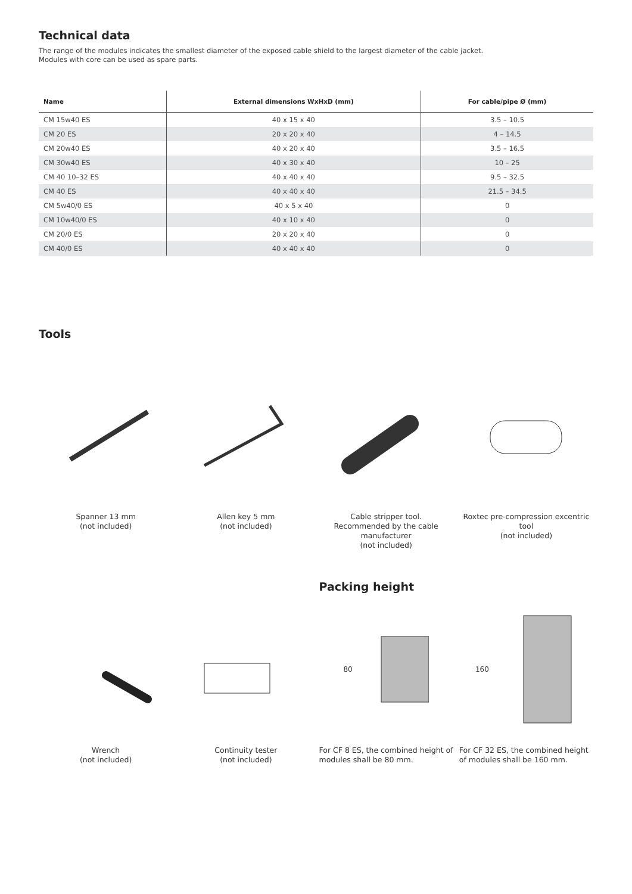Technical data
The range of the modules indicates the smallest diameter of the exposed cable shield to the largest diameter of the cable jacket.
Modules with core can be used as spare parts.
| Name | External dimensions WxHxD (mm) | For cable/pipe Ø (mm) |
| --- | --- | --- |
| CM 15w40 ES | 40 x 15 x 40 | 3.5 – 10.5 |
| CM 20 ES | 20 x 20 x 40 | 4 – 14.5 |
| CM 20w40 ES | 40 x 20 x 40 | 3.5 – 16.5 |
| CM 30w40 ES | 40 x 30 x 40 | 10 – 25 |
| CM 40 10–32 ES | 40 x 40 x 40 | 9.5 – 32.5 |
| CM 40 ES | 40 x 40 x 40 | 21.5 – 34.5 |
| CM 5w40/0 ES | 40 x 5 x 40 | 0 |
| CM 10w40/0 ES | 40 x 10 x 40 | 0 |
| CM 20/0 ES | 20 x 20 x 40 | 0 |
| CM 40/0 ES | 40 x 40 x 40 | 0 |
Tools
Spanner 13 mm
(not included)
Allen key 5 mm
(not included)
Cable stripper tool.
Recommended by the cable manufacturer
(not included)
Roxtec pre-compression excentric tool
(not included)
Packing height
Wrench
(not included)
Continuity tester
(not included)
80
For CF 8 ES, the combined height of modules shall be 80 mm.
160
For CF 32 ES, the combined height of modules shall be 160 mm.